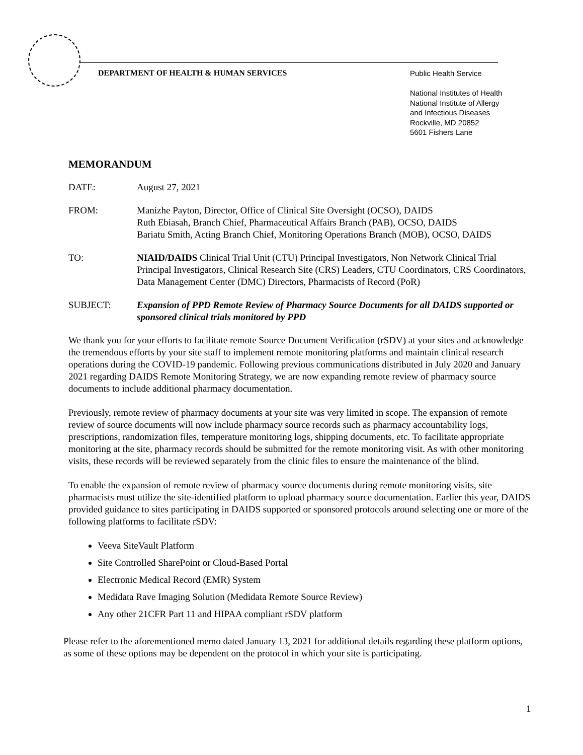DEPARTMENT OF HEALTH & HUMAN SERVICES
Public Health Service
National Institutes of Health
National Institute of Allergy
and Infectious Diseases
Rockville, MD 20852
5601 Fishers Lane
MEMORANDUM
DATE: August 27, 2021
FROM: Manizhe Payton, Director, Office of Clinical Site Oversight (OCSO), DAIDS
Ruth Ebiasah, Branch Chief, Pharmaceutical Affairs Branch (PAB), OCSO, DAIDS
Bariatu Smith, Acting Branch Chief, Monitoring Operations Branch (MOB), OCSO, DAIDS
TO: NIAID/DAIDS Clinical Trial Unit (CTU) Principal Investigators, Non Network Clinical Trial Principal Investigators, Clinical Research Site (CRS) Leaders, CTU Coordinators, CRS Coordinators, Data Management Center (DMC) Directors, Pharmacists of Record (PoR)
SUBJECT: Expansion of PPD Remote Review of Pharmacy Source Documents for all DAIDS supported or sponsored clinical trials monitored by PPD
We thank you for your efforts to facilitate remote Source Document Verification (rSDV) at your sites and acknowledge the tremendous efforts by your site staff to implement remote monitoring platforms and maintain clinical research operations during the COVID-19 pandemic. Following previous communications distributed in July 2020 and January 2021 regarding DAIDS Remote Monitoring Strategy, we are now expanding remote review of pharmacy source documents to include additional pharmacy documentation.
Previously, remote review of pharmacy documents at your site was very limited in scope. The expansion of remote review of source documents will now include pharmacy source records such as pharmacy accountability logs, prescriptions, randomization files, temperature monitoring logs, shipping documents, etc. To facilitate appropriate monitoring at the site, pharmacy records should be submitted for the remote monitoring visit. As with other monitoring visits, these records will be reviewed separately from the clinic files to ensure the maintenance of the blind.
To enable the expansion of remote review of pharmacy source documents during remote monitoring visits, site pharmacists must utilize the site-identified platform to upload pharmacy source documentation. Earlier this year, DAIDS provided guidance to sites participating in DAIDS supported or sponsored protocols around selecting one or more of the following platforms to facilitate rSDV:
Veeva SiteVault Platform
Site Controlled SharePoint or Cloud-Based Portal
Electronic Medical Record (EMR) System
Medidata Rave Imaging Solution (Medidata Remote Source Review)
Any other 21CFR Part 11 and HIPAA compliant rSDV platform
Please refer to the aforementioned memo dated January 13, 2021 for additional details regarding these platform options, as some of these options may be dependent on the protocol in which your site is participating.
1